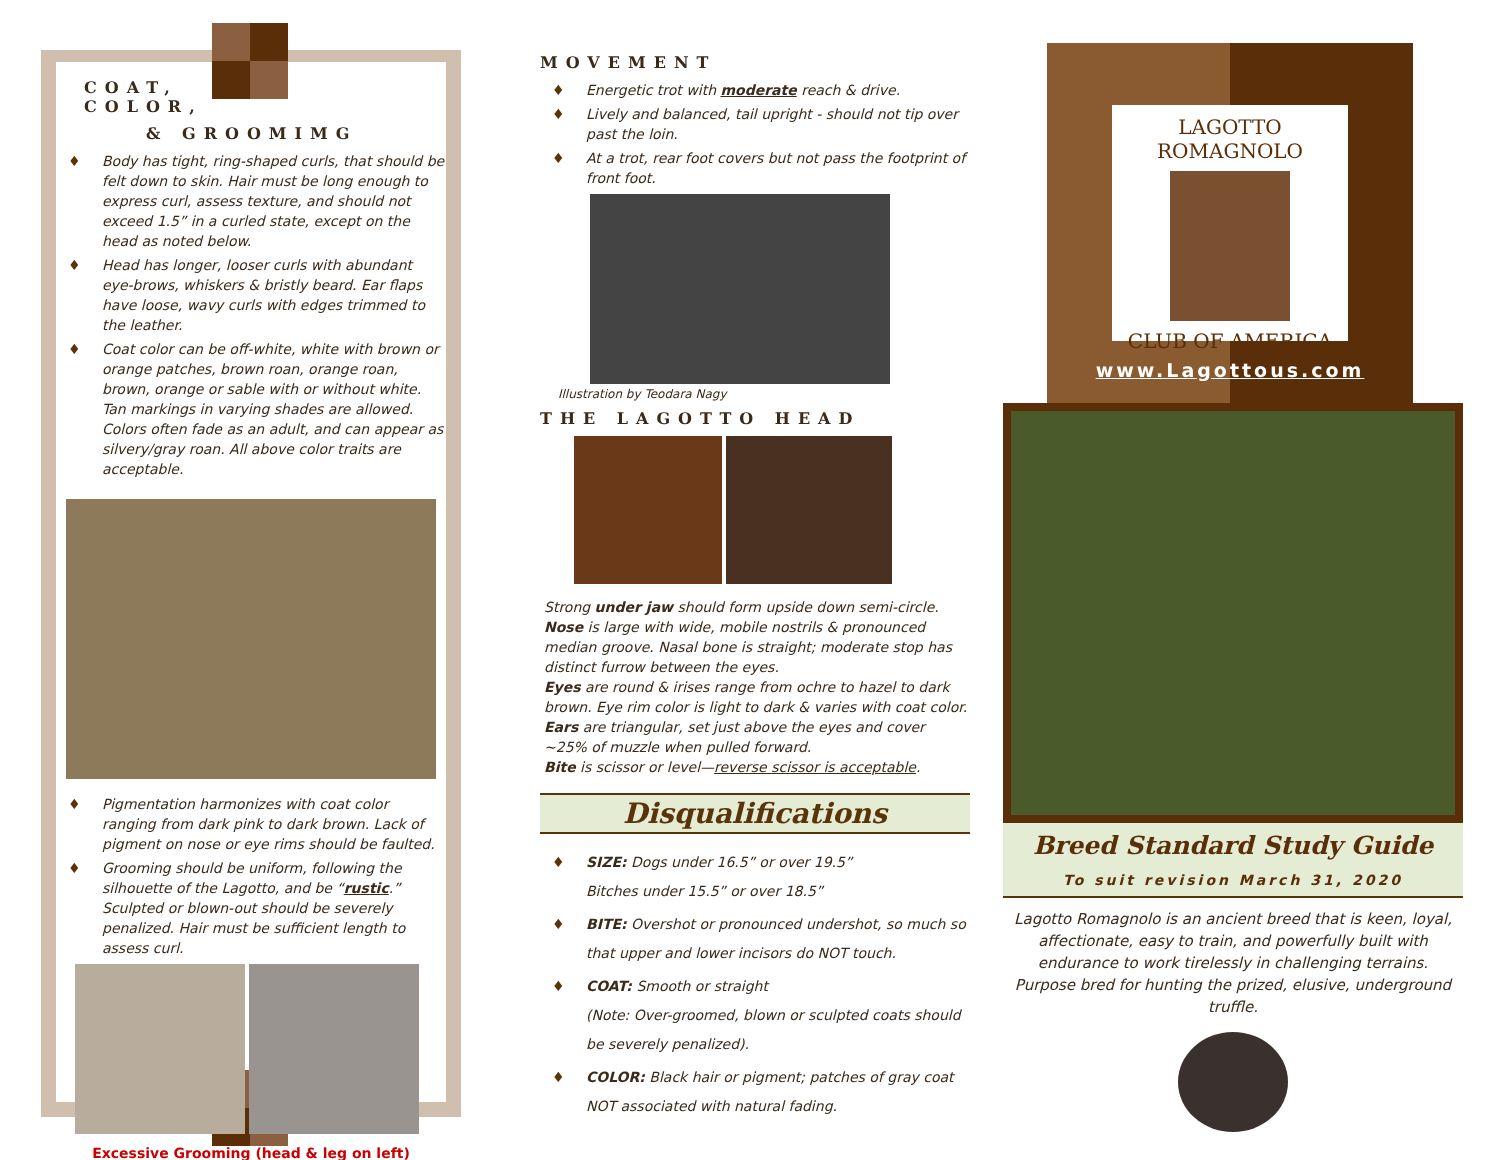COAT, COLOR,
& GROOMIMG
♦ Body has tight, ring-shaped curls, that should be felt down to skin. Hair must be long enough to express curl, assess texture, and should not exceed 1.5” in a curled state, except on the head as noted below.
♦ Head has longer, looser curls with abundant eye-brows, whiskers & bristly beard. Ear flaps have loose, wavy curls with edges trimmed to the leather.
♦ Coat color can be off-white, white with brown or orange patches, brown roan, orange roan, brown, orange or sable with or without white. Tan markings in varying shades are allowed. Colors often fade as an adult, and can appear as silvery/gray roan. All above color traits are acceptable.
♦ Pigmentation harmonizes with coat color ranging from dark pink to dark brown. Lack of pigment on nose or eye rims should be faulted.
♦ Grooming should be uniform, following the silhouette of the Lagotto, and be “rustic.” Sculpted or blown-out should be severely penalized. Hair must be sufficient length to assess curl.
Excessive Grooming (head & leg on left)
MOVEMENT
♦ Energetic trot with moderate reach & drive.
♦ Lively and balanced, tail upright - should not tip over past the loin.
♦ At a trot, rear foot covers but not pass the footprint of front foot.
Illustration by Teodara Nagy
THE LAGOTTO HEAD
Strong under jaw should form upside down semi-circle.
Nose is large with wide, mobile nostrils & pronounced median groove. Nasal bone is straight; moderate stop has distinct furrow between the eyes.
Eyes are round & irises range from ochre to hazel to dark brown. Eye rim color is light to dark & varies with coat color.
Ears are triangular, set just above the eyes and cover ~25% of muzzle when pulled forward.
Bite is scissor or level—reverse scissor is acceptable.
Disqualifications
♦ SIZE: Dogs under 16.5” or over 19.5”
Bitches under 15.5” or over 18.5”
♦ BITE: Overshot or pronounced undershot, so much so that upper and lower incisors do NOT touch.
♦ COAT: Smooth or straight
(Note: Over-groomed, blown or sculpted coats should be severely penalized).
♦ COLOR: Black hair or pigment; patches of gray coat NOT associated with natural fading.
LAGOTTO ROMAGNOLO
CLUB OF AMERICA
www.Lagottous.com
Breed Standard Study Guide
To suit revision March 31, 2020
Lagotto Romagnolo is an ancient breed that is keen, loyal, affectionate, easy to train, and powerfully built with endurance to work tirelessly in challenging terrains. Purpose bred for hunting the prized, elusive, underground truffle.